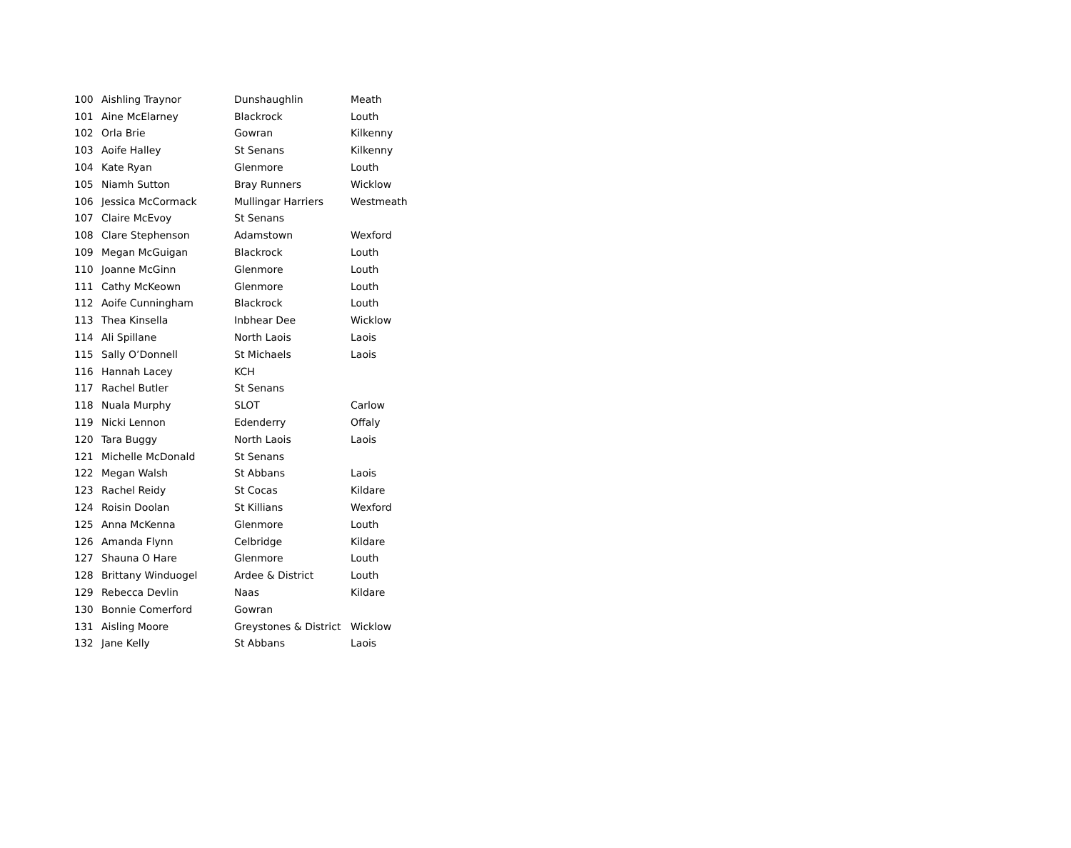| 100 | Aishling Traynor | Dunshaughlin | Meath |
| 101 | Aine McElarney | Blackrock | Louth |
| 102 | Orla Brie | Gowran | Kilkenny |
| 103 | Aoife Halley | St Senans | Kilkenny |
| 104 | Kate Ryan | Glenmore | Louth |
| 105 | Niamh Sutton | Bray Runners | Wicklow |
| 106 | Jessica McCormack | Mullingar Harriers | Westmeath |
| 107 | Claire McEvoy | St Senans | |
| 108 | Clare Stephenson | Adamstown | Wexford |
| 109 | Megan McGuigan | Blackrock | Louth |
| 110 | Joanne McGinn | Glenmore | Louth |
| 111 | Cathy McKeown | Glenmore | Louth |
| 112 | Aoife Cunningham | Blackrock | Louth |
| 113 | Thea Kinsella | Inbhear Dee | Wicklow |
| 114 | Ali Spillane | North Laois | Laois |
| 115 | Sally O’Donnell | St Michaels | Laois |
| 116 | Hannah Lacey | KCH | |
| 117 | Rachel Butler | St Senans | |
| 118 | Nuala Murphy | SLOT | Carlow |
| 119 | Nicki Lennon | Edenderry | Offaly |
| 120 | Tara Buggy | North Laois | Laois |
| 121 | Michelle McDonald | St Senans | |
| 122 | Megan Walsh | St Abbans | Laois |
| 123 | Rachel Reidy | St Cocas | Kildare |
| 124 | Roisin Doolan | St Killians | Wexford |
| 125 | Anna McKenna | Glenmore | Louth |
| 126 | Amanda Flynn | Celbridge | Kildare |
| 127 | Shauna O Hare | Glenmore | Louth |
| 128 | Brittany Winduogel | Ardee & District | Louth |
| 129 | Rebecca Devlin | Naas | Kildare |
| 130 | Bonnie Comerford | Gowran | |
| 131 | Aisling Moore | Greystones & District | Wicklow |
| 132 | Jane Kelly | St Abbans | Laois |